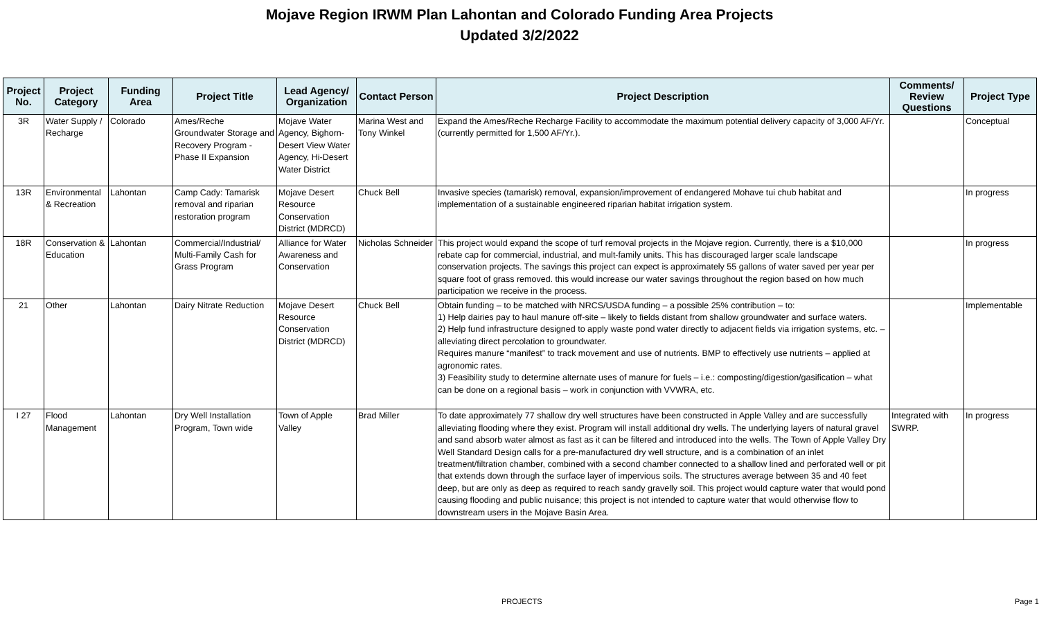Mojave Region IRWM Plan Lahontan and Colorado Funding Area Projects
Updated 3/2/2022
| Project No. | Project Category | Funding Area | Project Title | Lead Agency/ Organization | Contact Person | Project Description | Comments/ Review Questions | Project Type |
| --- | --- | --- | --- | --- | --- | --- | --- | --- |
| 3R | Water Supply / Recharge | Colorado | Ames/Reche Groundwater Storage and Recovery Program - Phase II Expansion | Mojave Water Agency, Bighorn-Desert View Water Agency, Hi-Desert Water District | Marina West and Tony Winkel | Expand the Ames/Reche Recharge Facility to accommodate the maximum potential delivery capacity of 3,000 AF/Yr. (currently permitted for 1,500 AF/Yr.). | | Conceptual |
| 13R | Environmental & Recreation | Lahontan | Camp Cady: Tamarisk removal and riparian restoration program | Mojave Desert Resource Conservation District (MDRCD) | Chuck Bell | Invasive species (tamarisk) removal, expansion/improvement of endangered Mohave tui chub habitat and implementation of a sustainable engineered riparian habitat irrigation system. | | In progress |
| 18R | Conservation & Education | Lahontan | Commercial/Industrial/ Multi-Family Cash for Grass Program | Alliance for Water Awareness and Conservation | Nicholas Schneider | This project would expand the scope of turf removal projects in the Mojave region. Currently, there is a $10,000 rebate cap for commercial, industrial, and mult-family units. This has discouraged larger scale landscape conservation projects. The savings this project can expect is approximately 55 gallons of water saved per year per square foot of grass removed. this would increase our water savings throughout the region based on how much participation we receive in the process. | | In progress |
| 21 | Other | Lahontan | Dairy Nitrate Reduction | Mojave Desert Resource Conservation District (MDRCD) | Chuck Bell | Obtain funding – to be matched with NRCS/USDA funding – a possible 25% contribution – to: 1) Help dairies pay to haul manure off-site – likely to fields distant from shallow groundwater and surface waters. 2) Help fund infrastructure designed to apply waste pond water directly to adjacent fields via irrigation systems, etc. – alleviating direct percolation to groundwater. Requires manure “manifest” to track movement and use of nutrients. BMP to effectively use nutrients – applied at agronomic rates. 3) Feasibility study to determine alternate uses of manure for fuels – i.e.: composting/digestion/gasification – what can be done on a regional basis – work in conjunction with VVWRA, etc. | | Implementable |
| I 27 | Flood Management | Lahontan | Dry Well Installation Program, Town wide | Town of Apple Valley | Brad Miller | To date approximately 77 shallow dry well structures have been constructed in Apple Valley and are successfully alleviating flooding where they exist. Program will install additional dry wells. The underlying layers of natural gravel and sand absorb water almost as fast as it can be filtered and introduced into the wells. The Town of Apple Valley Dry Well Standard Design calls for a pre-manufactured dry well structure, and is a combination of an inlet treatment/filtration chamber, combined with a second chamber connected to a shallow lined and perforated well or pit that extends down through the surface layer of impervious soils. The structures average between 35 and 40 feet deep, but are only as deep as required to reach sandy gravelly soil. This project would capture water that would pond causing flooding and public nuisance; this project is not intended to capture water that would otherwise flow to downstream users in the Mojave Basin Area. | Integrated with SWRP. | In progress |
PROJECTS Page 1